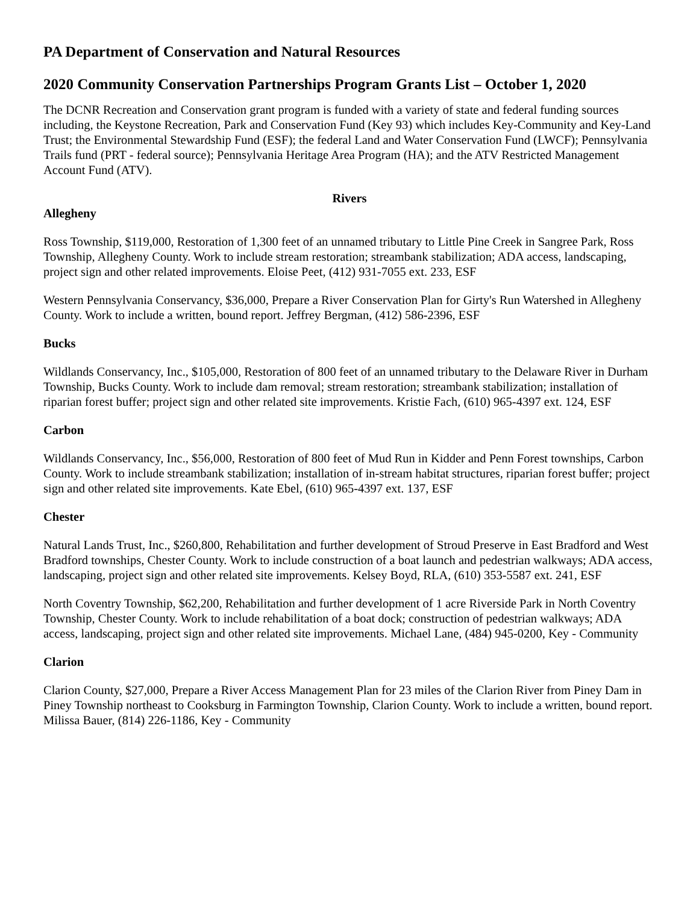PA Department of Conservation and Natural Resources
2020 Community Conservation Partnerships Program Grants List – October 1, 2020
The DCNR Recreation and Conservation grant program is funded with a variety of state and federal funding sources including, the Keystone Recreation, Park and Conservation Fund (Key 93) which includes Key-Community and Key-Land Trust; the Environmental Stewardship Fund (ESF); the federal Land and Water Conservation Fund (LWCF); Pennsylvania Trails fund (PRT - federal source); Pennsylvania Heritage Area Program (HA); and the ATV Restricted Management Account Fund (ATV).
Rivers
Allegheny
Ross Township, $119,000, Restoration of 1,300 feet of an unnamed tributary to Little Pine Creek in Sangree Park, Ross Township, Allegheny County. Work to include stream restoration; streambank stabilization; ADA access, landscaping, project sign and other related improvements. Eloise Peet, (412) 931-7055 ext. 233, ESF
Western Pennsylvania Conservancy, $36,000, Prepare a River Conservation Plan for Girty's Run Watershed in Allegheny County. Work to include a written, bound report. Jeffrey Bergman, (412) 586-2396, ESF
Bucks
Wildlands Conservancy, Inc., $105,000, Restoration of 800 feet of an unnamed tributary to the Delaware River in Durham Township, Bucks County. Work to include dam removal; stream restoration; streambank stabilization; installation of riparian forest buffer; project sign and other related site improvements. Kristie Fach, (610) 965-4397 ext. 124, ESF
Carbon
Wildlands Conservancy, Inc., $56,000, Restoration of 800 feet of Mud Run in Kidder and Penn Forest townships, Carbon County. Work to include streambank stabilization; installation of in-stream habitat structures, riparian forest buffer; project sign and other related site improvements. Kate Ebel, (610) 965-4397 ext. 137, ESF
Chester
Natural Lands Trust, Inc., $260,800, Rehabilitation and further development of Stroud Preserve in East Bradford and West Bradford townships, Chester County. Work to include construction of a boat launch and pedestrian walkways; ADA access, landscaping, project sign and other related site improvements. Kelsey Boyd, RLA, (610) 353-5587 ext. 241, ESF
North Coventry Township, $62,200, Rehabilitation and further development of 1 acre Riverside Park in North Coventry Township, Chester County. Work to include rehabilitation of a boat dock; construction of pedestrian walkways; ADA access, landscaping, project sign and other related site improvements. Michael Lane, (484) 945-0200, Key - Community
Clarion
Clarion County, $27,000, Prepare a River Access Management Plan for 23 miles of the Clarion River from Piney Dam in Piney Township northeast to Cooksburg in Farmington Township, Clarion County. Work to include a written, bound report. Milissa Bauer, (814) 226-1186, Key - Community